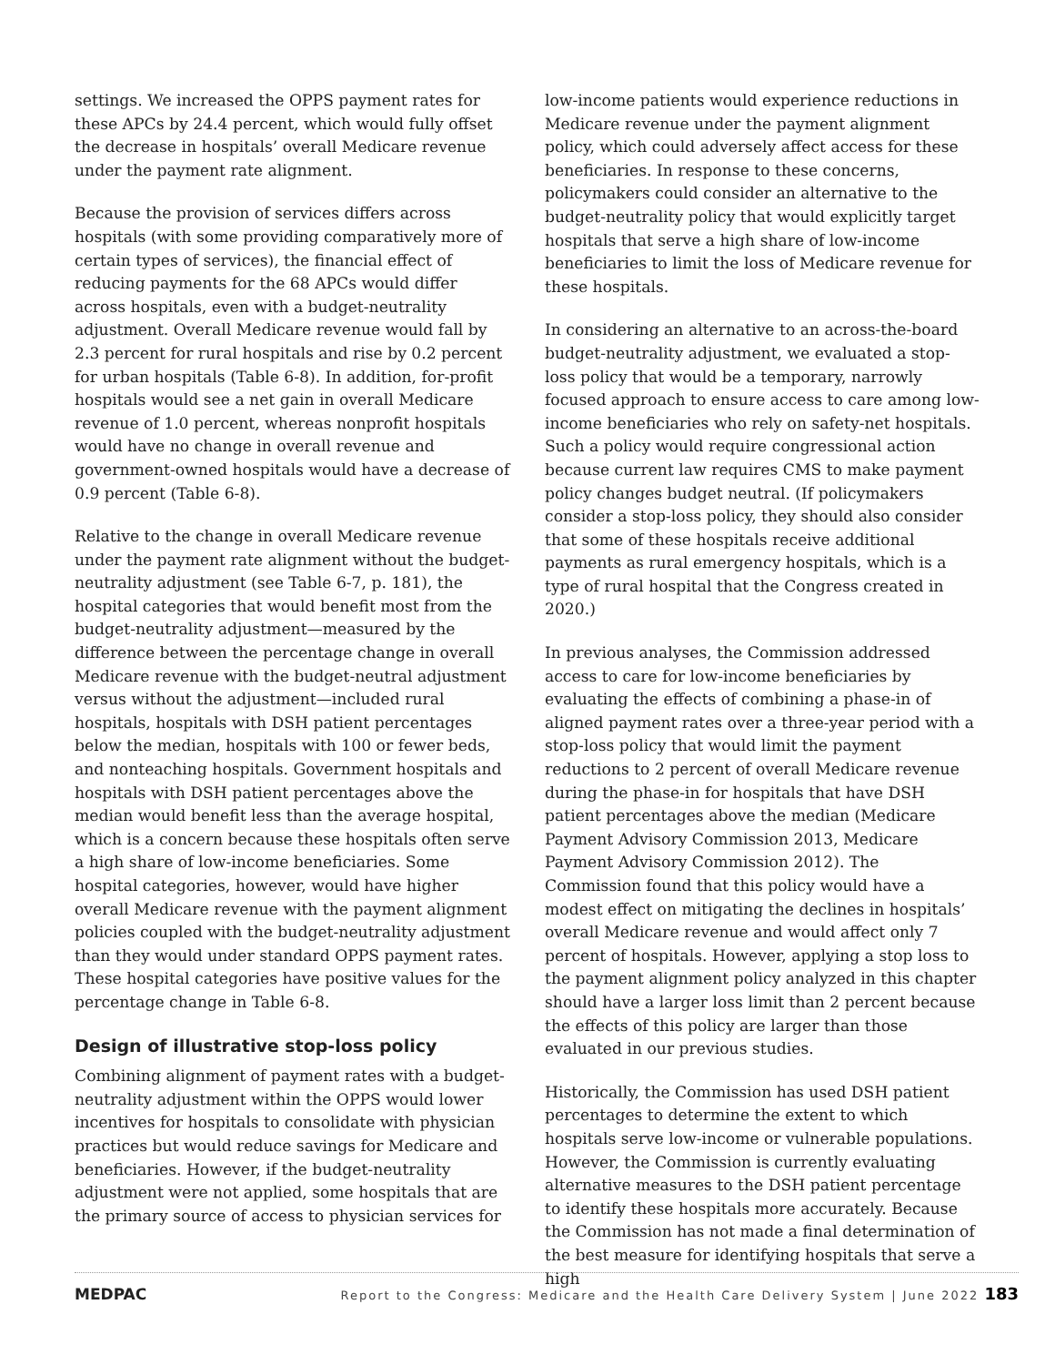settings. We increased the OPPS payment rates for these APCs by 24.4 percent, which would fully offset the decrease in hospitals’ overall Medicare revenue under the payment rate alignment.
Because the provision of services differs across hospitals (with some providing comparatively more of certain types of services), the financial effect of reducing payments for the 68 APCs would differ across hospitals, even with a budget-neutrality adjustment. Overall Medicare revenue would fall by 2.3 percent for rural hospitals and rise by 0.2 percent for urban hospitals (Table 6-8). In addition, for-profit hospitals would see a net gain in overall Medicare revenue of 1.0 percent, whereas nonprofit hospitals would have no change in overall revenue and government-owned hospitals would have a decrease of 0.9 percent (Table 6-8).
Relative to the change in overall Medicare revenue under the payment rate alignment without the budget-neutrality adjustment (see Table 6-7, p. 181), the hospital categories that would benefit most from the budget-neutrality adjustment—measured by the difference between the percentage change in overall Medicare revenue with the budget-neutral adjustment versus without the adjustment—included rural hospitals, hospitals with DSH patient percentages below the median, hospitals with 100 or fewer beds, and nonteaching hospitals. Government hospitals and hospitals with DSH patient percentages above the median would benefit less than the average hospital, which is a concern because these hospitals often serve a high share of low-income beneficiaries. Some hospital categories, however, would have higher overall Medicare revenue with the payment alignment policies coupled with the budget-neutrality adjustment than they would under standard OPPS payment rates. These hospital categories have positive values for the percentage change in Table 6-8.
Design of illustrative stop-loss policy
Combining alignment of payment rates with a budget-neutrality adjustment within the OPPS would lower incentives for hospitals to consolidate with physician practices but would reduce savings for Medicare and beneficiaries. However, if the budget-neutrality adjustment were not applied, some hospitals that are the primary source of access to physician services for
low-income patients would experience reductions in Medicare revenue under the payment alignment policy, which could adversely affect access for these beneficiaries. In response to these concerns, policymakers could consider an alternative to the budget-neutrality policy that would explicitly target hospitals that serve a high share of low-income beneficiaries to limit the loss of Medicare revenue for these hospitals.
In considering an alternative to an across-the-board budget-neutrality adjustment, we evaluated a stop-loss policy that would be a temporary, narrowly focused approach to ensure access to care among low-income beneficiaries who rely on safety-net hospitals. Such a policy would require congressional action because current law requires CMS to make payment policy changes budget neutral. (If policymakers consider a stop-loss policy, they should also consider that some of these hospitals receive additional payments as rural emergency hospitals, which is a type of rural hospital that the Congress created in 2020.)
In previous analyses, the Commission addressed access to care for low-income beneficiaries by evaluating the effects of combining a phase-in of aligned payment rates over a three-year period with a stop-loss policy that would limit the payment reductions to 2 percent of overall Medicare revenue during the phase-in for hospitals that have DSH patient percentages above the median (Medicare Payment Advisory Commission 2013, Medicare Payment Advisory Commission 2012). The Commission found that this policy would have a modest effect on mitigating the declines in hospitals’ overall Medicare revenue and would affect only 7 percent of hospitals. However, applying a stop loss to the payment alignment policy analyzed in this chapter should have a larger loss limit than 2 percent because the effects of this policy are larger than those evaluated in our previous studies.
Historically, the Commission has used DSH patient percentages to determine the extent to which hospitals serve low-income or vulnerable populations. However, the Commission is currently evaluating alternative measures to the DSH patient percentage to identify these hospitals more accurately. Because the Commission has not made a final determination of the best measure for identifying hospitals that serve a high
MEDPAC Report to the Congress: Medicare and the Health Care Delivery System | June 2022 183